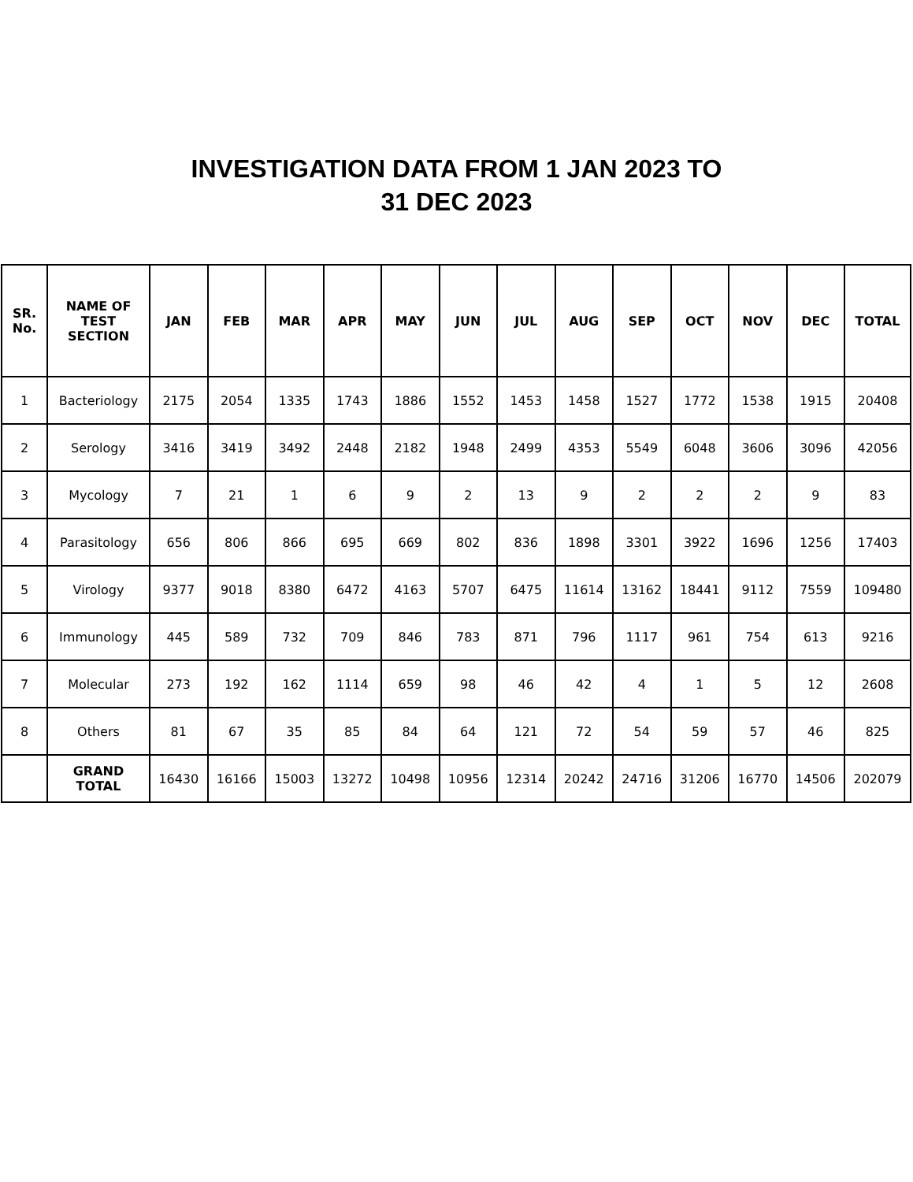INVESTIGATION DATA FROM 1 JAN 2023 TO
31 DEC 2023
| SR. No. | NAME OF TEST SECTION | JAN | FEB | MAR | APR | MAY | JUN | JUL | AUG | SEP | OCT | NOV | DEC | TOTAL |
| --- | --- | --- | --- | --- | --- | --- | --- | --- | --- | --- | --- | --- | --- | --- |
| 1 | Bacteriology | 2175 | 2054 | 1335 | 1743 | 1886 | 1552 | 1453 | 1458 | 1527 | 1772 | 1538 | 1915 | 20408 |
| 2 | Serology | 3416 | 3419 | 3492 | 2448 | 2182 | 1948 | 2499 | 4353 | 5549 | 6048 | 3606 | 3096 | 42056 |
| 3 | Mycology | 7 | 21 | 1 | 6 | 9 | 2 | 13 | 9 | 2 | 2 | 2 | 9 | 83 |
| 4 | Parasitology | 656 | 806 | 866 | 695 | 669 | 802 | 836 | 1898 | 3301 | 3922 | 1696 | 1256 | 17403 |
| 5 | Virology | 9377 | 9018 | 8380 | 6472 | 4163 | 5707 | 6475 | 11614 | 13162 | 18441 | 9112 | 7559 | 109480 |
| 6 | Immunology | 445 | 589 | 732 | 709 | 846 | 783 | 871 | 796 | 1117 | 961 | 754 | 613 | 9216 |
| 7 | Molecular | 273 | 192 | 162 | 1114 | 659 | 98 | 46 | 42 | 4 | 1 | 5 | 12 | 2608 |
| 8 | Others | 81 | 67 | 35 | 85 | 84 | 64 | 121 | 72 | 54 | 59 | 57 | 46 | 825 |
| | GRAND TOTAL | 16430 | 16166 | 15003 | 13272 | 10498 | 10956 | 12314 | 20242 | 24716 | 31206 | 16770 | 14506 | 202079 |